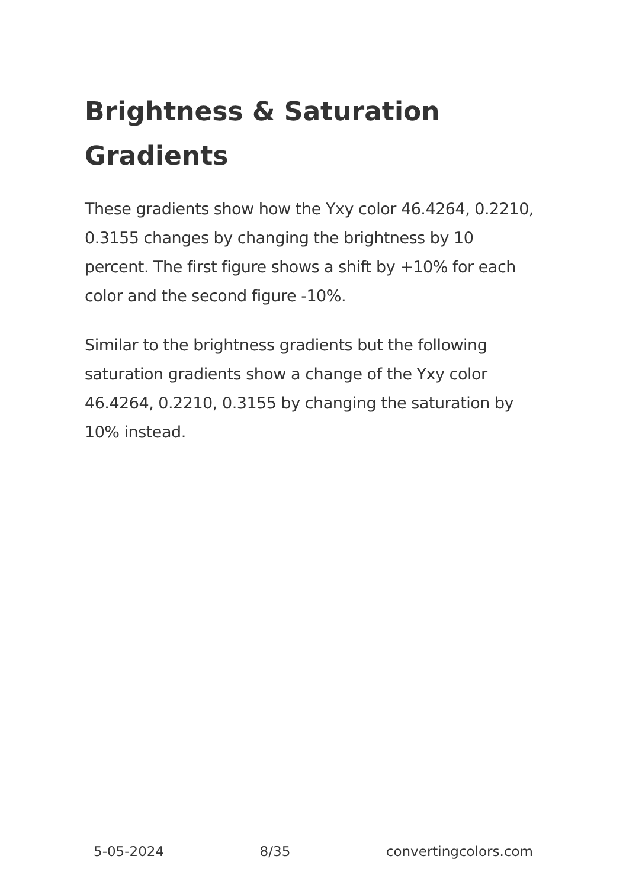Brightness & Saturation Gradients
These gradients show how the Yxy color 46.4264, 0.2210, 0.3155 changes by changing the brightness by 10 percent. The first figure shows a shift by +10% for each color and the second figure -10%.
Similar to the brightness gradients but the following saturation gradients show a change of the Yxy color 46.4264, 0.2210, 0.3155 by changing the saturation by 10% instead.
5-05-2024 8/35 convertingcolors.com